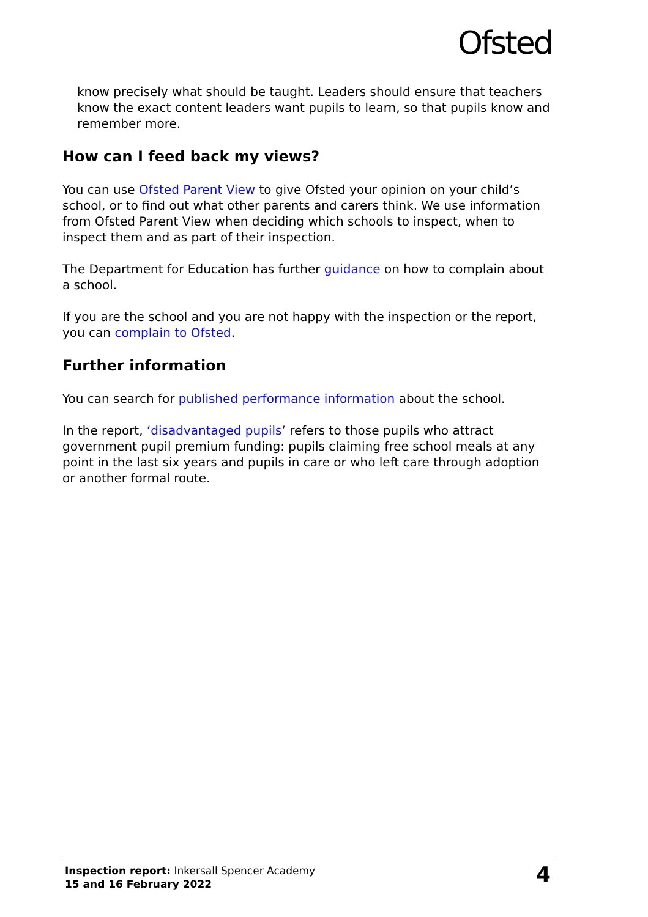Ofsted
know precisely what should be taught. Leaders should ensure that teachers know the exact content leaders want pupils to learn, so that pupils know and remember more.
How can I feed back my views?
You can use Ofsted Parent View to give Ofsted your opinion on your child’s school, or to find out what other parents and carers think. We use information from Ofsted Parent View when deciding which schools to inspect, when to inspect them and as part of their inspection.
The Department for Education has further guidance on how to complain about a school.
If you are the school and you are not happy with the inspection or the report, you can complain to Ofsted.
Further information
You can search for published performance information about the school.
In the report, ‘disadvantaged pupils’ refers to those pupils who attract government pupil premium funding: pupils claiming free school meals at any point in the last six years and pupils in care or who left care through adoption or another formal route.
Inspection report: Inkersall Spencer Academy
15 and 16 February 2022
4